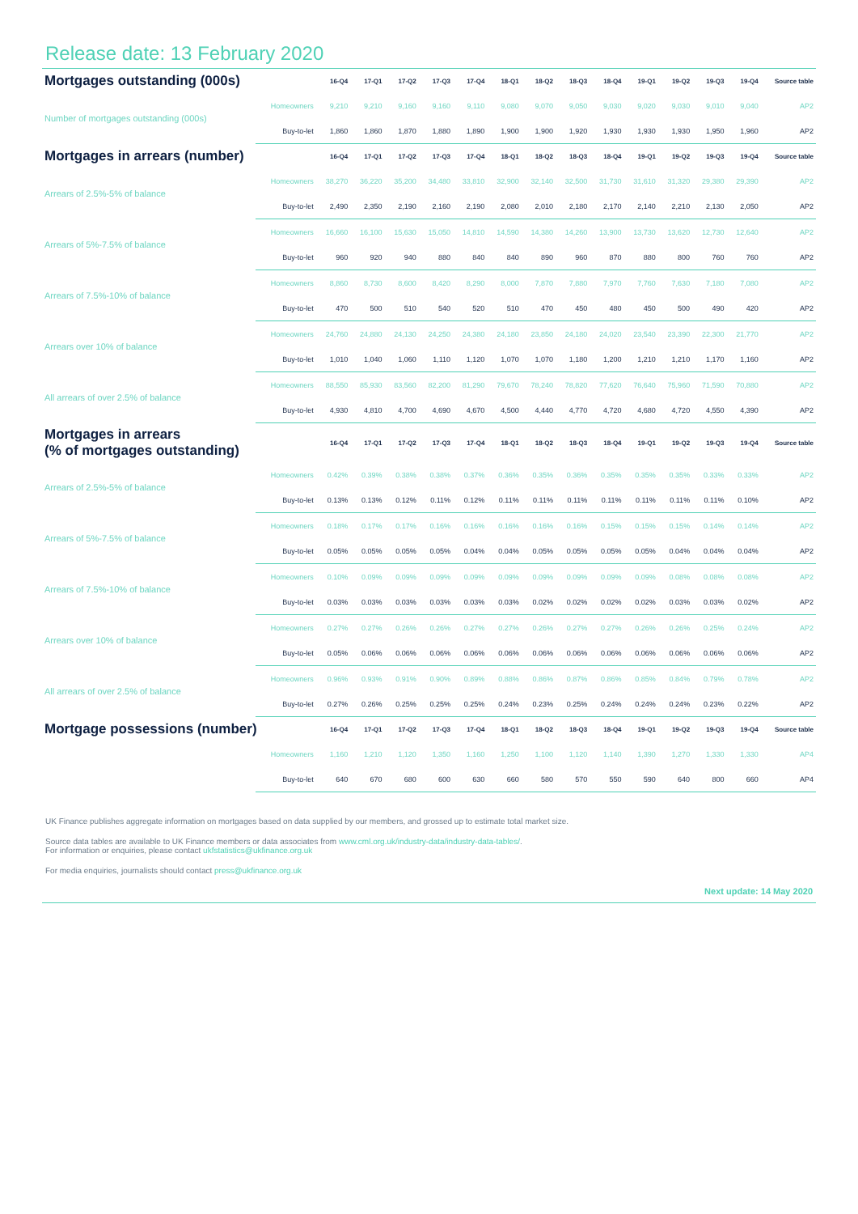Release date: 13 February 2020
| Mortgages outstanding (000s) | | 16-Q4 | 17-Q1 | 17-Q2 | 17-Q3 | 17-Q4 | 18-Q1 | 18-Q2 | 18-Q3 | 18-Q4 | 19-Q1 | 19-Q2 | 19-Q3 | 19-Q4 | Source table |
| --- | --- | --- | --- | --- | --- | --- | --- | --- | --- | --- | --- | --- | --- | --- | --- |
| Number of mortgages outstanding (000s) | Homeowners | 9,210 | 9,210 | 9,160 | 9,160 | 9,110 | 9,080 | 9,070 | 9,050 | 9,030 | 9,020 | 9,030 | 9,010 | 9,040 | AP2 |
| | Buy-to-let | 1,860 | 1,860 | 1,870 | 1,880 | 1,890 | 1,900 | 1,900 | 1,920 | 1,930 | 1,930 | 1,930 | 1,950 | 1,960 | AP2 |
| Mortgages in arrears (number) | | 16-Q4 | 17-Q1 | 17-Q2 | 17-Q3 | 17-Q4 | 18-Q1 | 18-Q2 | 18-Q3 | 18-Q4 | 19-Q1 | 19-Q2 | 19-Q3 | 19-Q4 | Source table |
| Arrears of 2.5%-5% of balance | Homeowners | 38,270 | 36,220 | 35,200 | 34,480 | 33,810 | 32,900 | 32,140 | 32,500 | 31,730 | 31,610 | 31,320 | 29,380 | 29,390 | AP2 |
| | Buy-to-let | 2,490 | 2,350 | 2,190 | 2,160 | 2,190 | 2,080 | 2,010 | 2,180 | 2,170 | 2,140 | 2,210 | 2,130 | 2,050 | AP2 |
| Arrears of 5%-7.5% of balance | Homeowners | 16,660 | 16,100 | 15,630 | 15,050 | 14,810 | 14,590 | 14,380 | 14,260 | 13,900 | 13,730 | 13,620 | 12,730 | 12,640 | AP2 |
| | Buy-to-let | 960 | 920 | 940 | 880 | 840 | 840 | 890 | 960 | 870 | 880 | 800 | 760 | 760 | AP2 |
| Arrears of 7.5%-10% of balance | Homeowners | 8,860 | 8,730 | 8,600 | 8,420 | 8,290 | 8,000 | 7,870 | 7,880 | 7,970 | 7,760 | 7,630 | 7,180 | 7,080 | AP2 |
| | Buy-to-let | 470 | 500 | 510 | 540 | 520 | 510 | 470 | 450 | 480 | 450 | 500 | 490 | 420 | AP2 |
| Arrears over 10% of balance | Homeowners | 24,760 | 24,880 | 24,130 | 24,250 | 24,380 | 24,180 | 23,850 | 24,180 | 24,020 | 23,540 | 23,390 | 22,300 | 21,770 | AP2 |
| | Buy-to-let | 1,010 | 1,040 | 1,060 | 1,110 | 1,120 | 1,070 | 1,070 | 1,180 | 1,200 | 1,210 | 1,210 | 1,170 | 1,160 | AP2 |
| All arrears of over 2.5% of balance | Homeowners | 88,550 | 85,930 | 83,560 | 82,200 | 81,290 | 79,670 | 78,240 | 78,820 | 77,620 | 76,640 | 75,960 | 71,590 | 70,880 | AP2 |
| | Buy-to-let | 4,930 | 4,810 | 4,700 | 4,690 | 4,670 | 4,500 | 4,440 | 4,770 | 4,720 | 4,680 | 4,720 | 4,550 | 4,390 | AP2 |
| Mortgages in arrears (% of mortgages outstanding) | | 16-Q4 | 17-Q1 | 17-Q2 | 17-Q3 | 17-Q4 | 18-Q1 | 18-Q2 | 18-Q3 | 18-Q4 | 19-Q1 | 19-Q2 | 19-Q3 | 19-Q4 | Source table |
| Arrears of 2.5%-5% of balance | Homeowners | 0.42% | 0.39% | 0.38% | 0.38% | 0.37% | 0.36% | 0.35% | 0.36% | 0.35% | 0.35% | 0.35% | 0.33% | 0.33% | AP2 |
| | Buy-to-let | 0.13% | 0.13% | 0.12% | 0.11% | 0.12% | 0.11% | 0.11% | 0.11% | 0.11% | 0.11% | 0.11% | 0.11% | 0.10% | AP2 |
| Arrears of 5%-7.5% of balance | Homeowners | 0.18% | 0.17% | 0.17% | 0.16% | 0.16% | 0.16% | 0.16% | 0.16% | 0.15% | 0.15% | 0.15% | 0.14% | 0.14% | AP2 |
| | Buy-to-let | 0.05% | 0.05% | 0.05% | 0.05% | 0.04% | 0.04% | 0.05% | 0.05% | 0.05% | 0.05% | 0.04% | 0.04% | 0.04% | AP2 |
| Arrears of 7.5%-10% of balance | Homeowners | 0.10% | 0.09% | 0.09% | 0.09% | 0.09% | 0.09% | 0.09% | 0.09% | 0.09% | 0.09% | 0.08% | 0.08% | 0.08% | AP2 |
| | Buy-to-let | 0.03% | 0.03% | 0.03% | 0.03% | 0.03% | 0.03% | 0.02% | 0.02% | 0.02% | 0.02% | 0.03% | 0.03% | 0.02% | AP2 |
| Arrears over 10% of balance | Homeowners | 0.27% | 0.27% | 0.26% | 0.26% | 0.27% | 0.27% | 0.26% | 0.27% | 0.27% | 0.26% | 0.26% | 0.25% | 0.24% | AP2 |
| | Buy-to-let | 0.05% | 0.06% | 0.06% | 0.06% | 0.06% | 0.06% | 0.06% | 0.06% | 0.06% | 0.06% | 0.06% | 0.06% | 0.06% | AP2 |
| All arrears of over 2.5% of balance | Homeowners | 0.96% | 0.93% | 0.91% | 0.90% | 0.89% | 0.88% | 0.86% | 0.87% | 0.86% | 0.85% | 0.84% | 0.79% | 0.78% | AP2 |
| | Buy-to-let | 0.27% | 0.26% | 0.25% | 0.25% | 0.25% | 0.24% | 0.23% | 0.25% | 0.24% | 0.24% | 0.24% | 0.23% | 0.22% | AP2 |
| Mortgage possessions (number) | | 16-Q4 | 17-Q1 | 17-Q2 | 17-Q3 | 17-Q4 | 18-Q1 | 18-Q2 | 18-Q3 | 18-Q4 | 19-Q1 | 19-Q2 | 19-Q3 | 19-Q4 | Source table |
| | Homeowners | 1,160 | 1,210 | 1,120 | 1,350 | 1,160 | 1,250 | 1,100 | 1,120 | 1,140 | 1,390 | 1,270 | 1,330 | 1,330 | AP4 |
| | Buy-to-let | 640 | 670 | 680 | 600 | 630 | 660 | 580 | 570 | 550 | 590 | 640 | 800 | 660 | AP4 |
UK Finance publishes aggregate information on mortgages based on data supplied by our members, and grossed up to estimate total market size.
Source data tables are available to UK Finance members or data associates from www.cml.org.uk/industry-data/industry-data-tables/.
For information or enquiries, please contact ukfstatistics@ukfinance.org.uk
For media enquiries, journalists should contact press@ukfinance.org.uk
Next update: 14 May 2020